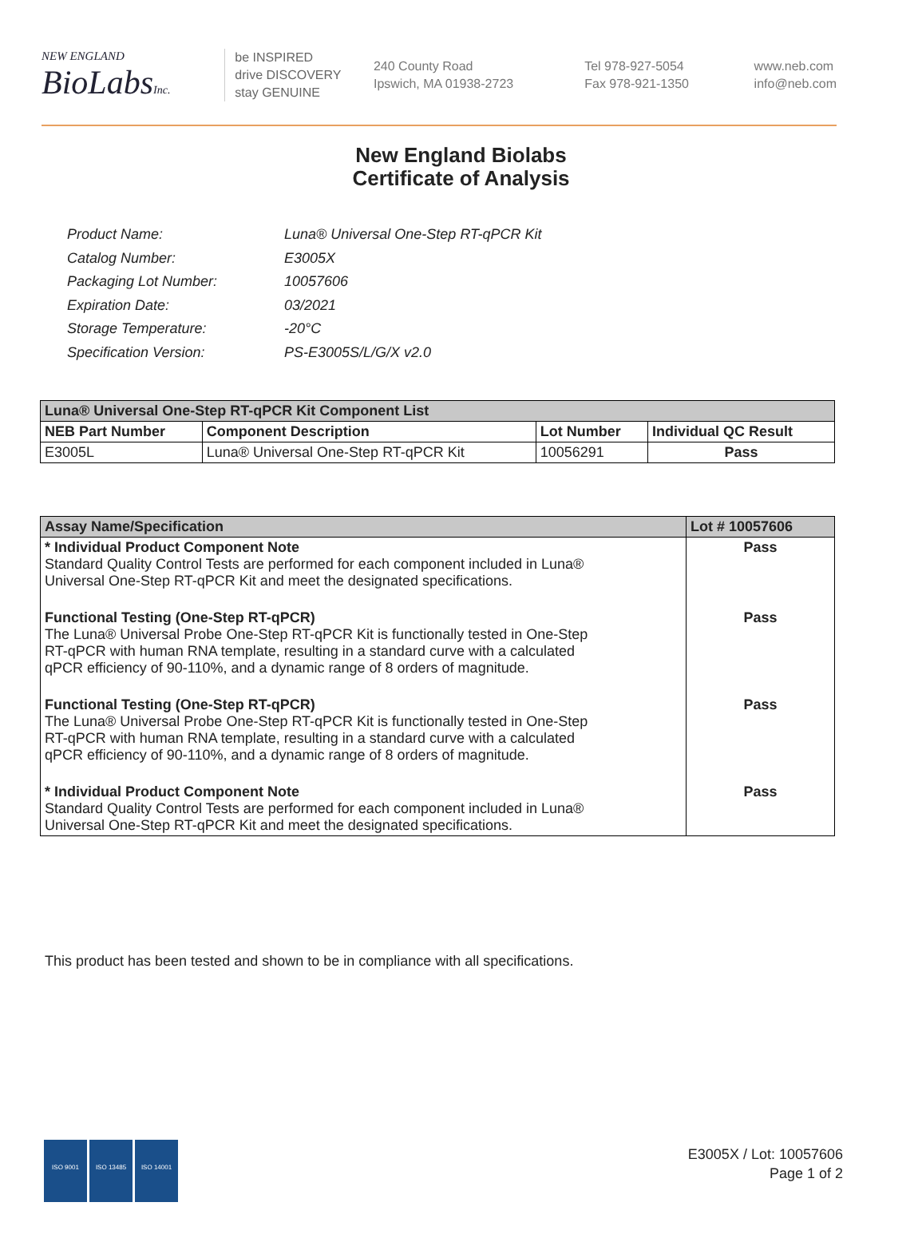NEW ENGLAND
BioLabsInc.
be INSPIRED
drive DISCOVERY
stay GENUINE
240 County Road
Ipswich, MA 01938-2723
Tel 978-927-5054
Fax 978-921-1350
www.neb.com
info@neb.com
New England Biolabs
Certificate of Analysis
| Product Name: | Luna® Universal One-Step RT-qPCR Kit |
| Catalog Number: | E3005X |
| Packaging Lot Number: | 10057606 |
| Expiration Date: | 03/2021 |
| Storage Temperature: | -20°C |
| Specification Version: | PS-E3005S/L/G/X v2.0 |
| Luna® Universal One-Step RT-qPCR Kit Component List | | | |
| --- | --- | --- | --- |
| NEB Part Number | Component Description | Lot Number | Individual QC Result |
| E3005L | Luna® Universal One-Step RT-qPCR Kit | 10056291 | Pass |
| Assay Name/Specification | Lot # 10057606 |
| --- | --- |
| * Individual Product Component Note Standard Quality Control Tests are performed for each component included in Luna® Universal One-Step RT-qPCR Kit and meet the designated specifications. | Pass |
| Functional Testing (One-Step RT-qPCR) The Luna® Universal Probe One-Step RT-qPCR Kit is functionally tested in One-Step RT-qPCR with human RNA template, resulting in a standard curve with a calculated qPCR efficiency of 90-110%, and a dynamic range of 8 orders of magnitude. | Pass |
| Functional Testing (One-Step RT-qPCR) The Luna® Universal Probe One-Step RT-qPCR Kit is functionally tested in One-Step RT-qPCR with human RNA template, resulting in a standard curve with a calculated qPCR efficiency of 90-110%, and a dynamic range of 8 orders of magnitude. | Pass |
| * Individual Product Component Note Standard Quality Control Tests are performed for each component included in Luna® Universal One-Step RT-qPCR Kit and meet the designated specifications. | Pass |
This product has been tested and shown to be in compliance with all specifications.
ISO 9001 ISO 13485 ISO 14001
E3005X / Lot: 10057606
Page 1 of 2